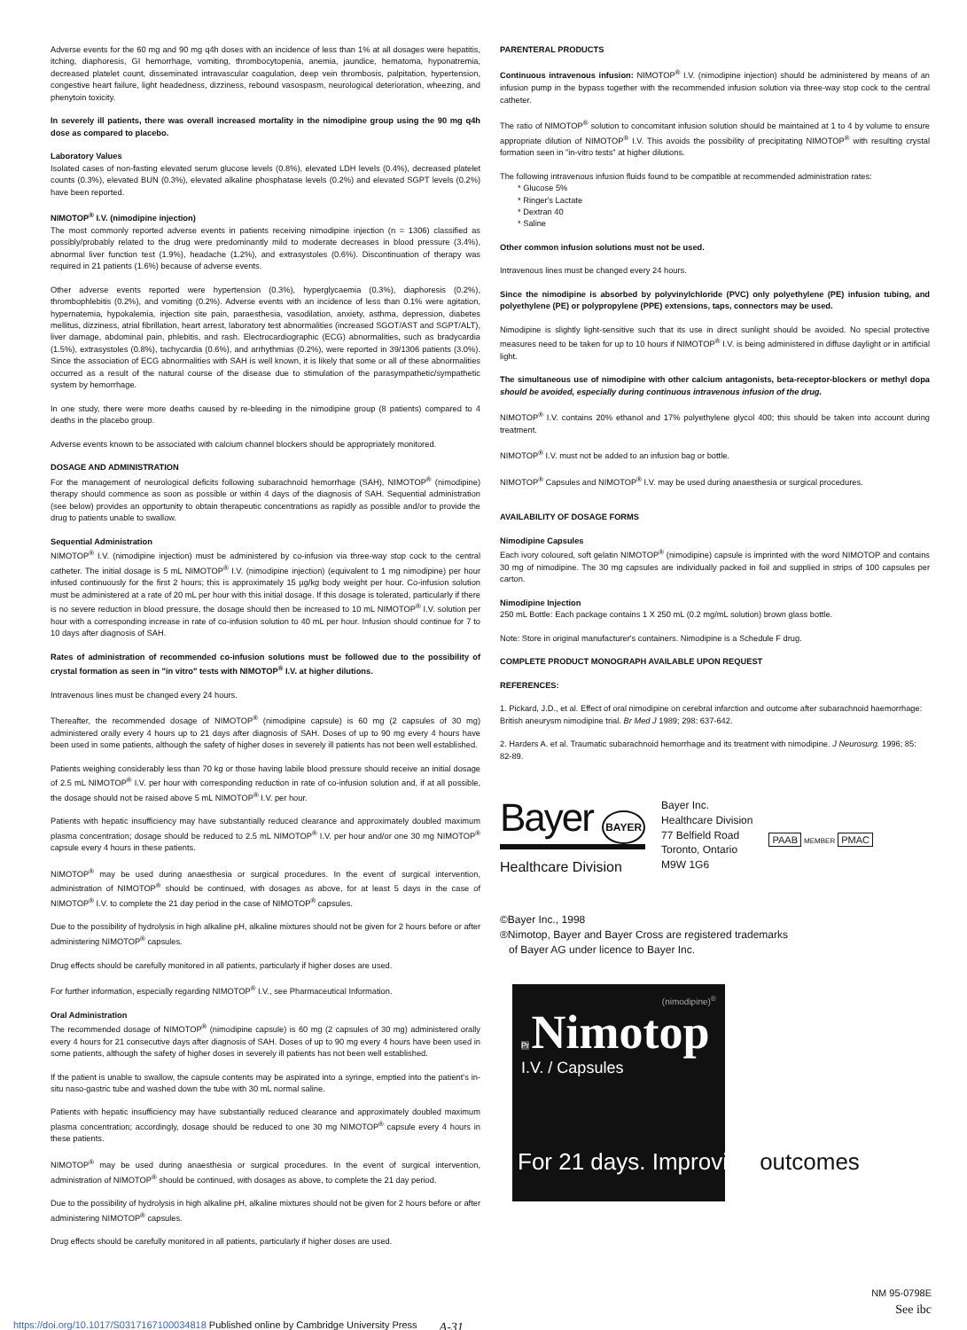Adverse events for the 60 mg and 90 mg q4h doses with an incidence of less than 1% at all dosages were hepatitis, itching, diaphoresis, GI hemorrhage, vomiting, thrombocytopenia, anemia, jaundice, hematoma, hyponatremia, decreased platelet count, disseminated intravascular coagulation, deep vein thrombosis, palpitation, hypertension, congestive heart failure, light headedness, dizziness, rebound vasospasm, neurological deterioration, wheezing, and phenytoin toxicity.
In severely ill patients, there was overall increased mortality in the nimodipine group using the 90 mg q4h dose as compared to placebo.
Laboratory Values
Isolated cases of non-fasting elevated serum glucose levels (0.8%), elevated LDH levels (0.4%), decreased platelet counts (0.3%), elevated BUN (0.3%), elevated alkaline phosphatase levels (0.2%) and elevated SGPT levels (0.2%) have been reported.
NIMOTOP<sup>®</sup> I.V. (nimodipine injection)
The most commonly reported adverse events in patients receiving nimodipine injection (n = 1306) classified as possibly/probably related to the drug were predominantly mild to moderate decreases in blood pressure (3.4%), abnormal liver function test (1.9%), headache (1.2%), and extrasystoles (0.6%). Discontinuation of therapy was required in 21 patients (1.6%) because of adverse events.
Other adverse events reported were hypertension (0.3%), hyperglycaemia (0.3%), diaphoresis (0.2%), thrombophlebitis (0.2%), and vomiting (0.2%). Adverse events with an incidence of less than 0.1% were agitation, hypernatemia, hypokalemia, injection site pain, paraesthesia, vasodilation, anxiety, asthma, depression, diabetes mellitus, dizziness, atrial fibrillation, heart arrest, laboratory test abnormalities (increased SGOT/AST and SGPT/ALT), liver damage, abdominal pain, phlebitis, and rash. Electrocardiographic (ECG) abnormalities, such as bradycardia (1.5%), extrasystoles (0.8%), tachycardia (0.6%), and arrhythmias (0.2%), were reported in 39/1306 patients (3.0%). Since the association of ECG abnormalities with SAH is well known, it is likely that some or all of these abnormalities occurred as a result of the natural course of the disease due to stimulation of the parasympathetic/sympathetic system by hemorrhage.
In one study, there were more deaths caused by re-bleeding in the nimodipine group (8 patients) compared to 4 deaths in the placebo group.
Adverse events known to be associated with calcium channel blockers should be appropriately monitored.
DOSAGE AND ADMINISTRATION
For the management of neurological deficits following subarachnoid hemorrhage (SAH), NIMOTOP<sup>®</sup> (nimodipine) therapy should commence as soon as possible or within 4 days of the diagnosis of SAH. Sequential administration (see below) provides an opportunity to obtain therapeutic concentrations as rapidly as possible and/or to provide the drug to patients unable to swallow.
Sequential Administration
NIMOTOP<sup>®</sup> I.V. (nimodipine injection) must be administered by co-infusion via three-way stop cock to the central catheter. The initial dosage is 5 mL NIMOTOP<sup>®</sup> I.V. (nimodipine injection) (equivalent to 1 mg nimodipine) per hour infused continuously for the first 2 hours; this is approximately 15 µg/kg body weight per hour. Co-infusion solution must be administered at a rate of 20 mL per hour with this initial dosage. If this dosage is tolerated, particularly if there is no severe reduction in blood pressure, the dosage should then be increased to 10 mL NIMOTOP<sup>®</sup> I.V. solution per hour with a corresponding increase in rate of co-infusion solution to 40 mL per hour. Infusion should continue for 7 to 10 days after diagnosis of SAH.
Rates of administration of recommended co-infusion solutions must be followed due to the possibility of crystal formation as seen in "in vitro" tests with NIMOTOP<sup>®</sup> I.V. at higher dilutions.
Intravenous lines must be changed every 24 hours.
Thereafter, the recommended dosage of NIMOTOP<sup>®</sup> (nimodipine capsule) is 60 mg (2 capsules of 30 mg) administered orally every 4 hours up to 21 days after diagnosis of SAH. Doses of up to 90 mg every 4 hours have been used in some patients, although the safety of higher doses in severely ill patients has not been well established.
Patients weighing considerably less than 70 kg or those having labile blood pressure should receive an initial dosage of 2.5 mL NIMOTOP<sup>®</sup> I.V. per hour with corresponding reduction in rate of co-infusion solution and, if at all possible, the dosage should not be raised above 5 mL NIMOTOP<sup>®</sup> I.V. per hour.
Patients with hepatic insufficiency may have substantially reduced clearance and approximately doubled maximum plasma concentration; dosage should be reduced to 2.5 mL NIMOTOP<sup>®</sup> I.V. per hour and/or one 30 mg NIMOTOP<sup>®</sup> capsule every 4 hours in these patients.
NIMOTOP<sup>®</sup> may be used during anaesthesia or surgical procedures. In the event of surgical intervention, administration of NIMOTOP<sup>®</sup> should be continued, with dosages as above, for at least 5 days in the case of NIMOTOP<sup>®</sup> I.V. to complete the 21 day period in the case of NIMOTOP<sup>®</sup> capsules.
Due to the possibility of hydrolysis in high alkaline pH, alkaline mixtures should not be given for 2 hours before or after administering NIMOTOP<sup>®</sup> capsules.
Drug effects should be carefully monitored in all patients, particularly if higher doses are used.
For further information, especially regarding NIMOTOP<sup>®</sup> I.V., see Pharmaceutical Information.
Oral Administration
The recommended dosage of NIMOTOP<sup>®</sup> (nimodipine capsule) is 60 mg (2 capsules of 30 mg) administered orally every 4 hours for 21 consecutive days after diagnosis of SAH. Doses of up to 90 mg every 4 hours have been used in some patients, although the safety of higher doses in severely ill patients has not been well established.
If the patient is unable to swallow, the capsule contents may be aspirated into a syringe, emptied into the patient's in-situ naso-gastric tube and washed down the tube with 30 mL normal saline.
Patients with hepatic insufficiency may have substantially reduced clearance and approximately doubled maximum plasma concentration; accordingly, dosage should be reduced to one 30 mg NIMOTOP<sup>®</sup> capsule every 4 hours in these patients.
NIMOTOP<sup>®</sup> may be used during anaesthesia or surgical procedures. In the event of surgical intervention, administration of NIMOTOP<sup>®</sup> should be continued, with dosages as above, to complete the 21 day period.
Due to the possibility of hydrolysis in high alkaline pH, alkaline mixtures should not be given for 2 hours before or after administering NIMOTOP<sup>®</sup> capsules.
Drug effects should be carefully monitored in all patients, particularly if higher doses are used.
PARENTERAL PRODUCTS
Continuous intravenous infusion: NIMOTOP<sup>®</sup> I.V. (nimodipine injection) should be administered by means of an infusion pump in the bypass together with the recommended infusion solution via three-way stop cock to the central catheter.
The ratio of NIMOTOP<sup>®</sup> solution to concomitant infusion solution should be maintained at 1 to 4 by volume to ensure appropriate dilution of NIMOTOP<sup>®</sup> I.V. This avoids the possibility of precipitating NIMOTOP<sup>®</sup> with resulting crystal formation seen in "in-vitro tests" at higher dilutions.
The following intravenous infusion fluids found to be compatible at recommended administration rates:
* Glucose 5%
* Ringer's Lactate
* Dextran 40
* Saline
Other common infusion solutions must not be used.
Intravenous lines must be changed every 24 hours.
Since the nimodipine is absorbed by polyvinylchloride (PVC) only polyethylene (PE) infusion tubing, and polyethylene (PE) or polypropylene (PPE) extensions, taps, connectors may be used.
Nimodipine is slightly light-sensitive such that its use in direct sunlight should be avoided. No special protective measures need to be taken for up to 10 hours if NIMOTOP<sup>®</sup> I.V. is being administered in diffuse daylight or in artificial light.
The simultaneous use of nimodipine with other calcium antagonists, beta-receptor-blockers or methyl dopa should be avoided, especially during continuous intravenous infusion of the drug.
NIMOTOP<sup>®</sup> I.V. contains 20% ethanol and 17% polyethylene glycol 400; this should be taken into account during treatment.
NIMOTOP<sup>®</sup> I.V. must not be added to an infusion bag or bottle.
NIMOTOP<sup>®</sup> Capsules and NIMOTOP<sup>®</sup> I.V. may be used during anaesthesia or surgical procedures.
AVAILABILITY OF DOSAGE FORMS
Nimodipine Capsules
Each ivory coloured, soft gelatin NIMOTOP<sup>®</sup> (nimodipine) capsule is imprinted with the word NIMOTOP and contains 30 mg of nimodipine. The 30 mg capsules are individually packed in foil and supplied in strips of 100 capsules per carton.
Nimodipine Injection
250 mL Bottle: Each package contains 1 X 250 mL (0.2 mg/mL solution) brown glass bottle.
Note: Store in original manufacturer's containers. Nimodipine is a Schedule F drug.
COMPLETE PRODUCT MONOGRAPH AVAILABLE UPON REQUEST
REFERENCES:
1. Pickard, J.D., et al. Effect of oral nimodipine on cerebral infarction and outcome after subarachnoid haemorrhage: British aneurysm nimodipine trial. Br Med J 1989; 298: 637-642.
2. Harders A. et al. Traumatic subarachnoid hemorrhage and its treatment with nimodipine. J Neurosurg. 1996; 85: 82-89.
Bayer BAYER
Healthcare Division
Bayer Inc.
Healthcare Division
77 Belfield Road
Toronto, Ontario
M9W 1G6
PAAB MEMBER PMAC
©Bayer Inc., 1998
®Nimotop, Bayer and Bayer Cross are registered trademarks
of Bayer AG under licence to Bayer Inc.
(nimodipine)<sup>®</sup>
Pr Nimotop
I.V. / Capsules
For 21 days. Improving outcomes
NM 95-0798E
See ibc
https://doi.org/10.1017/S0317167100034818 Published online by Cambridge University Press A-31